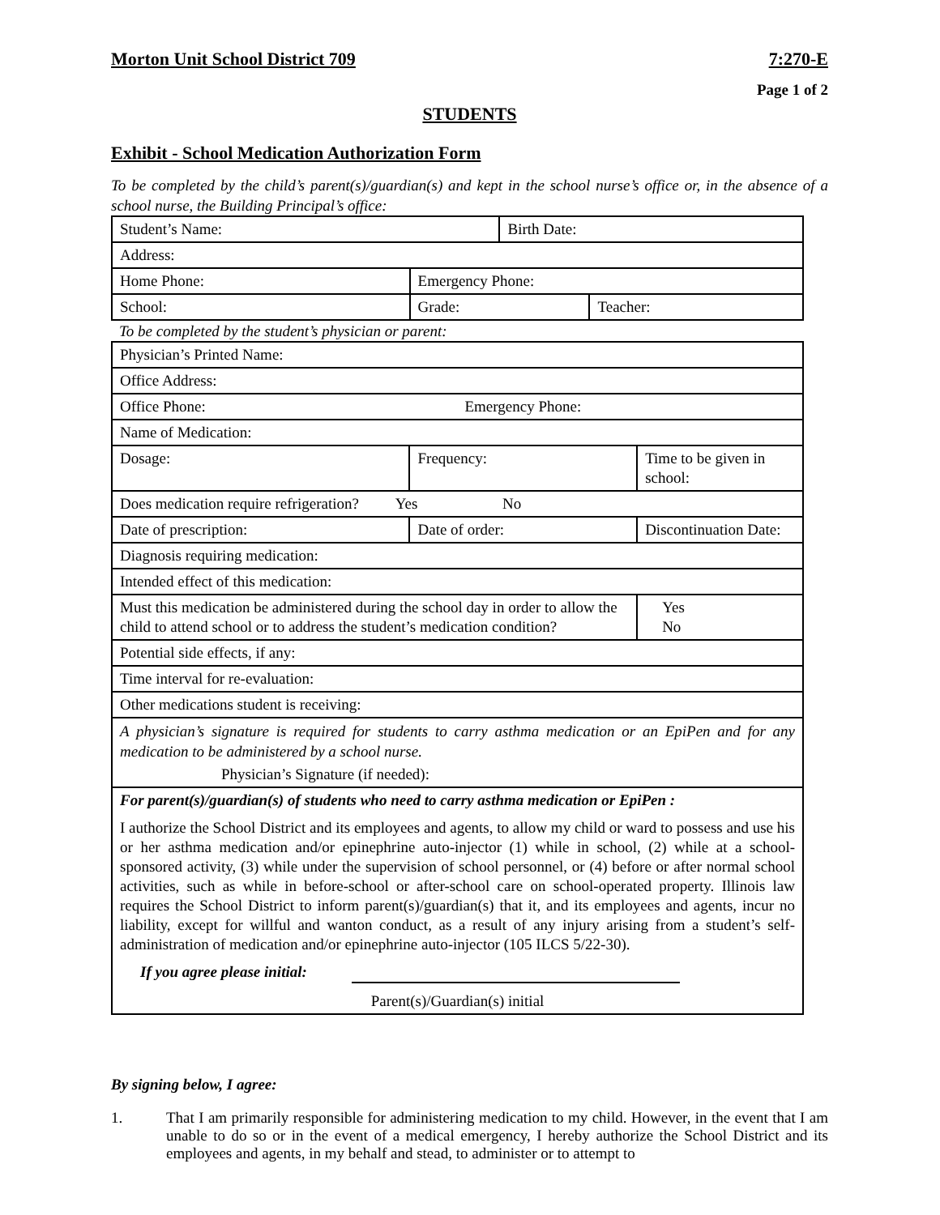Morton Unit School District 709 7:270-E
Page 1 of 2
STUDENTS
Exhibit - School Medication Authorization Form
To be completed by the child’s parent(s)/guardian(s) and kept in the school nurse’s office or, in the absence of a school nurse, the Building Principal’s office:
| Student’s Name: | | Birth Date: | |
| Address: | | | |
| Home Phone: | Emergency Phone: | | |
| School: | Grade: | | Teacher: |
To be completed by the student’s physician or parent:
| Physician’s Printed Name: | | |
| Office Address: | | |
| Office Phone: Emergency Phone: | | |
| Name of Medication: | | |
| Dosage: | Frequency: | Time to be given in school: |
| Does medication require refrigeration? Yes No | | |
| Date of prescription: | Date of order: | Discontinuation Date: |
| Diagnosis requiring medication: | | |
| Intended effect of this medication: | | |
| Must this medication be administered during the school day in order to allow the child to attend school or to address the student’s medication condition? | | Yes No |
| Potential side effects, if any: | | |
| Time interval for re-evaluation: | | |
| Other medications student is receiving: | | |
| A physician’s signature is required for students to carry asthma medication or an EpiPen and for any medication to be administered by a school nurse. Physician’s Signature (if needed): | | |
| For parent(s)/guardian(s) of students who need to carry asthma medication or EpiPen : I authorize the School District and its employees and agents, to allow my child or ward to possess and use his or her asthma medication and/or epinephrine auto-injector (1) while in school, (2) while at a school-sponsored activity, (3) while under the supervision of school personnel, or (4) before or after normal school activities, such as while in before-school or after-school care on school-operated property. Illinois law requires the School District to inform parent(s)/guardian(s) that it, and its employees and agents, incur no liability, except for willful and wanton conduct, as a result of any injury arising from a student’s self-administration of medication and/or epinephrine auto-injector (105 ILCS 5/22-30). If you agree please initial: Parent(s)/Guardian(s) initial | | |
By signing below, I agree:
1. That I am primarily responsible for administering medication to my child. However, in the event that I am unable to do so or in the event of a medical emergency, I hereby authorize the School District and its employees and agents, in my behalf and stead, to administer or to attempt to